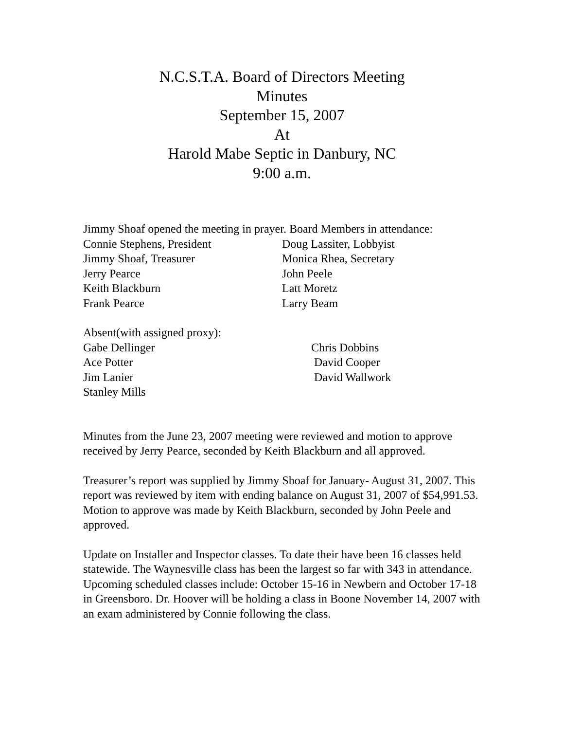N.C.S.T.A. Board of Directors Meeting
Minutes
September 15, 2007
At
Harold Mabe Septic in Danbury, NC
9:00 a.m.
Jimmy Shoaf opened the meeting in prayer. Board Members in attendance:
Connie Stephens, President Doug Lassiter, Lobbyist
Jimmy Shoaf, Treasurer Monica Rhea, Secretary
Jerry Pearce John Peele
Keith Blackburn Latt Moretz
Frank Pearce Larry Beam
Absent(with assigned proxy):
Gabe Dellinger Chris Dobbins
Ace Potter David Cooper
Jim Lanier David Wallwork
Stanley Mills
Minutes from the June 23, 2007 meeting were reviewed and motion to approve received by Jerry Pearce, seconded by Keith Blackburn and all approved.
Treasurer’s report was supplied by Jimmy Shoaf for January- August 31, 2007. This report was reviewed by item with ending balance on August 31, 2007 of $54,991.53. Motion to approve was made by Keith Blackburn, seconded by John Peele and approved.
Update on Installer and Inspector classes. To date their have been 16 classes held statewide. The Waynesville class has been the largest so far with 343 in attendance. Upcoming scheduled classes include: October 15-16 in Newbern and October 17-18 in Greensboro. Dr. Hoover will be holding a class in Boone November 14, 2007 with an exam administered by Connie following the class.